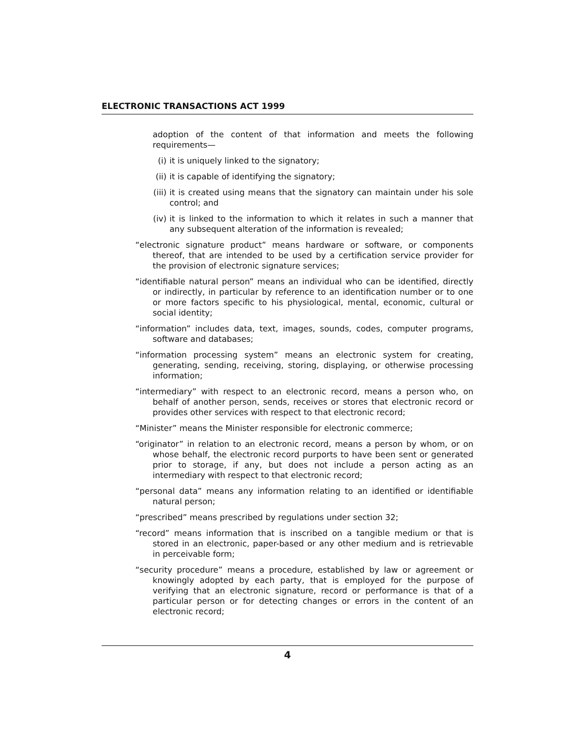ELECTRONIC TRANSACTIONS ACT 1999
adoption of the content of that information and meets the following requirements—
(i) it is uniquely linked to the signatory;
(ii) it is capable of identifying the signatory;
(iii) it is created using means that the signatory can maintain under his sole control; and
(iv) it is linked to the information to which it relates in such a manner that any subsequent alteration of the information is revealed;
“electronic signature product” means hardware or software, or components thereof, that are intended to be used by a certification service provider for the provision of electronic signature services;
“identifiable natural person” means an individual who can be identified, directly or indirectly, in particular by reference to an identification number or to one or more factors specific to his physiological, mental, economic, cultural or social identity;
“information” includes data, text, images, sounds, codes, computer programs, software and databases;
“information processing system” means an electronic system for creating, generating, sending, receiving, storing, displaying, or otherwise processing information;
“intermediary” with respect to an electronic record, means a person who, on behalf of another person, sends, receives or stores that electronic record or provides other services with respect to that electronic record;
“Minister” means the Minister responsible for electronic commerce;
“originator” in relation to an electronic record, means a person by whom, or on whose behalf, the electronic record purports to have been sent or generated prior to storage, if any, but does not include a person acting as an intermediary with respect to that electronic record;
“personal data” means any information relating to an identified or identifiable natural person;
“prescribed” means prescribed by regulations under section 32;
“record” means information that is inscribed on a tangible medium or that is stored in an electronic, paper-based or any other medium and is retrievable in perceivable form;
“security procedure” means a procedure, established by law or agreement or knowingly adopted by each party, that is employed for the purpose of verifying that an electronic signature, record or performance is that of a particular person or for detecting changes or errors in the content of an electronic record;
4